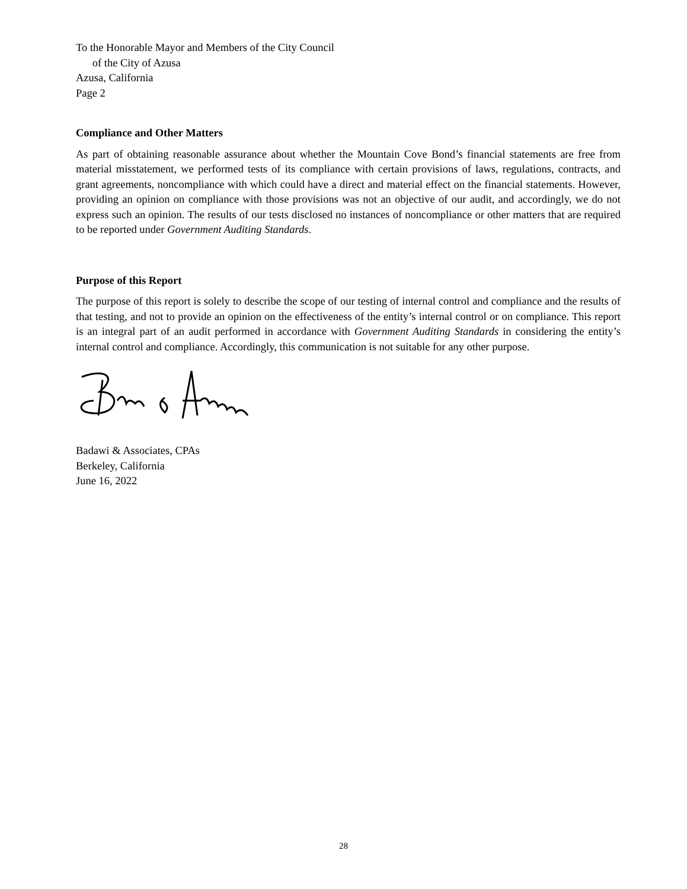To the Honorable Mayor and Members of the City Council
of the City of Azusa
Azusa, California
Page 2
Compliance and Other Matters
As part of obtaining reasonable assurance about whether the Mountain Cove Bond’s financial statements are free from material misstatement, we performed tests of its compliance with certain provisions of laws, regulations, contracts, and grant agreements, noncompliance with which could have a direct and material effect on the financial statements. However, providing an opinion on compliance with those provisions was not an objective of our audit, and accordingly, we do not express such an opinion. The results of our tests disclosed no instances of noncompliance or other matters that are required to be reported under Government Auditing Standards.
Purpose of this Report
The purpose of this report is solely to describe the scope of our testing of internal control and compliance and the results of that testing, and not to provide an opinion on the effectiveness of the entity’s internal control or on compliance. This report is an integral part of an audit performed in accordance with Government Auditing Standards in considering the entity’s internal control and compliance. Accordingly, this communication is not suitable for any other purpose.
Badawi & Associates, CPAs
Berkeley, California
June 16, 2022
28